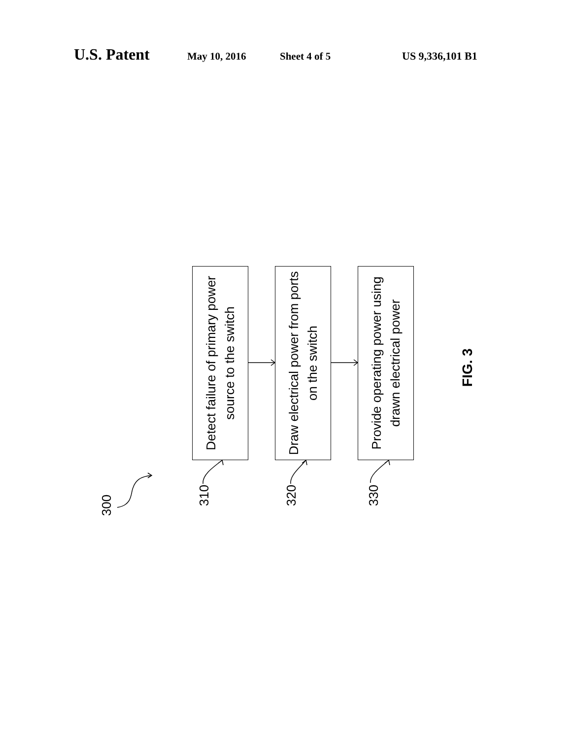U.S. Patent May 10, 2016 Sheet 4 of 5 US 9,336,101 B1
Detect failure of primary power source to the switch
Draw electrical power from ports on the switch
Provide operating power using drawn electrical power
300
310 320 330
FIG. 3